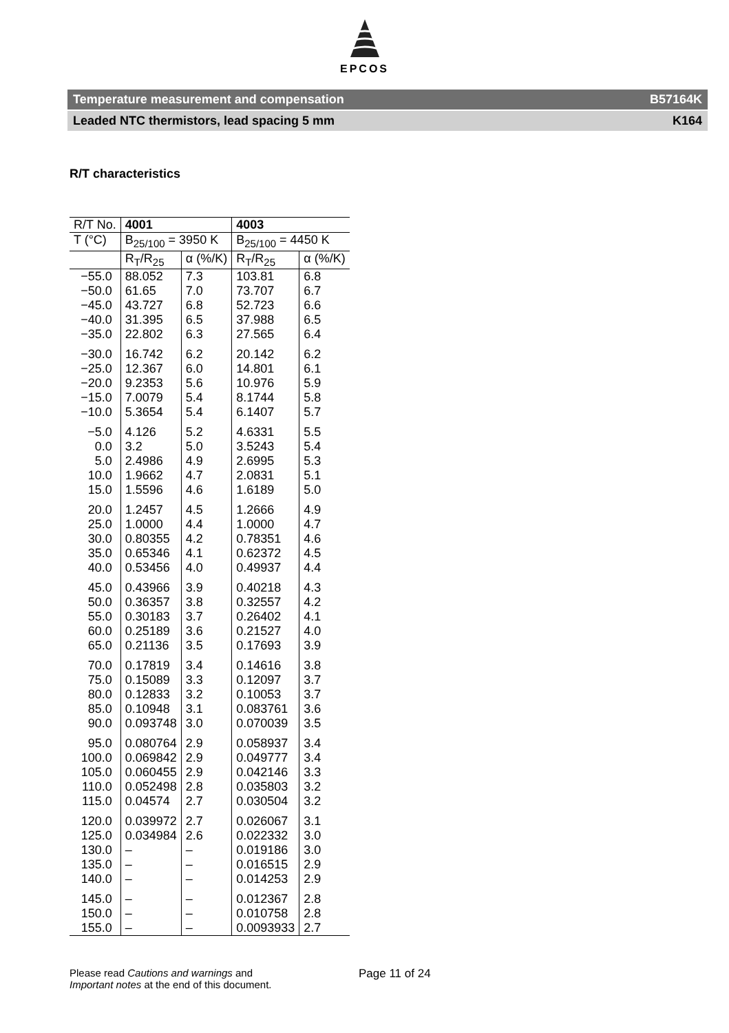EPCOS
Temperature measurement and compensation B57164K
Leaded NTC thermistors, lead spacing 5 mm K164
R/T characteristics
| R/T No. | 4001 | | 4003 | |
| --- | --- | --- | --- | --- |
| T (°C) | B<sub>25/100</sub> = 3950 K | | B<sub>25/100</sub> = 4450 K | |
| | R<sub>T</sub>/R<sub>25</sub> | α (%/K) | R<sub>T</sub>/R<sub>25</sub> | α (%/K) |
| −55.0 −50.0 −45.0 −40.0 −35.0 | 88.052 61.65 43.727 31.395 22.802 | 7.3 7.0 6.8 6.5 6.3 | 103.81 73.707 52.723 37.988 27.565 | 6.8 6.7 6.6 6.5 6.4 |
| −30.0 −25.0 −20.0 −15.0 −10.0 | 16.742 12.367 9.2353 7.0079 5.3654 | 6.2 6.0 5.6 5.4 5.4 | 20.142 14.801 10.976 8.1744 6.1407 | 6.2 6.1 5.9 5.8 5.7 |
| −5.0 0.0 5.0 10.0 15.0 | 4.126 3.2 2.4986 1.9662 1.5596 | 5.2 5.0 4.9 4.7 4.6 | 4.6331 3.5243 2.6995 2.0831 1.6189 | 5.5 5.4 5.3 5.1 5.0 |
| 20.0 25.0 30.0 35.0 40.0 | 1.2457 1.0000 0.80355 0.65346 0.53456 | 4.5 4.4 4.2 4.1 4.0 | 1.2666 1.0000 0.78351 0.62372 0.49937 | 4.9 4.7 4.6 4.5 4.4 |
| 45.0 50.0 55.0 60.0 65.0 | 0.43966 0.36357 0.30183 0.25189 0.21136 | 3.9 3.8 3.7 3.6 3.5 | 0.40218 0.32557 0.26402 0.21527 0.17693 | 4.3 4.2 4.1 4.0 3.9 |
| 70.0 75.0 80.0 85.0 90.0 | 0.17819 0.15089 0.12833 0.10948 0.093748 | 3.4 3.3 3.2 3.1 3.0 | 0.14616 0.12097 0.10053 0.083761 0.070039 | 3.8 3.7 3.7 3.6 3.5 |
| 95.0 100.0 105.0 110.0 115.0 | 0.080764 0.069842 0.060455 0.052498 0.04574 | 2.9 2.9 2.9 2.8 2.7 | 0.058937 0.049777 0.042146 0.035803 0.030504 | 3.4 3.4 3.3 3.2 3.2 |
| 120.0 125.0 130.0 135.0 140.0 | 0.039972 0.034984 – – – | 2.7 2.6 – – – | 0.026067 0.022332 0.019186 0.016515 0.014253 | 3.1 3.0 3.0 2.9 2.9 |
| 145.0 150.0 155.0 | – – – | – – – | 0.012367 0.010758 0.0093933 | 2.8 2.8 2.7 |
Please read Cautions and warnings and
Important notes at the end of this document.
Page 11 of 24